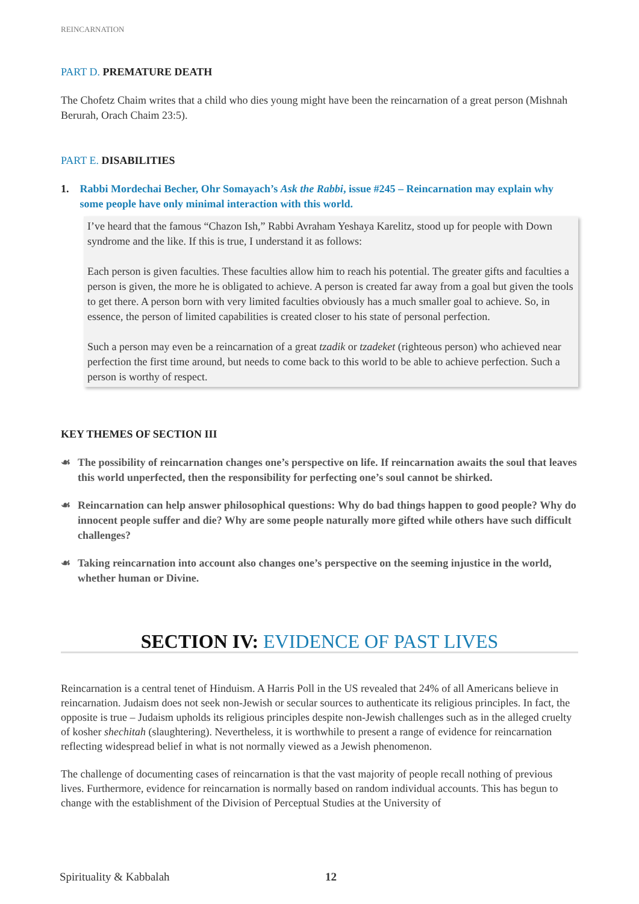REINCARNATION
PART D. PREMATURE DEATH
The Chofetz Chaim writes that a child who dies young might have been the reincarnation of a great person (Mishnah Berurah, Orach Chaim 23:5).
PART E. DISABILITIES
1. Rabbi Mordechai Becher, Ohr Somayach’s Ask the Rabbi, issue #245 – Reincarnation may explain why some people have only minimal interaction with this world.
I’ve heard that the famous “Chazon Ish,” Rabbi Avraham Yeshaya Karelitz, stood up for people with Down syndrome and the like. If this is true, I understand it as follows:
Each person is given faculties. These faculties allow him to reach his potential. The greater gifts and faculties a person is given, the more he is obligated to achieve. A person is created far away from a goal but given the tools to get there. A person born with very limited faculties obviously has a much smaller goal to achieve. So, in essence, the person of limited capabilities is created closer to his state of personal perfection.
Such a person may even be a reincarnation of a great tzadik or tzadeket (righteous person) who achieved near perfection the first time around, but needs to come back to this world to be able to achieve perfection. Such a person is worthy of respect.
KEY THEMES OF SECTION III
☙ The possibility of reincarnation changes one’s perspective on life. If reincarnation awaits the soul that leaves this world unperfected, then the responsibility for perfecting one’s soul cannot be shirked.
☙ Reincarnation can help answer philosophical questions: Why do bad things happen to good people? Why do innocent people suffer and die? Why are some people naturally more gifted while others have such difficult challenges?
☙ Taking reincarnation into account also changes one’s perspective on the seeming injustice in the world, whether human or Divine.
SECTION IV: EVIDENCE OF PAST LIVES
Reincarnation is a central tenet of Hinduism. A Harris Poll in the US revealed that 24% of all Americans believe in reincarnation. Judaism does not seek non-Jewish or secular sources to authenticate its religious principles. In fact, the opposite is true – Judaism upholds its religious principles despite non-Jewish challenges such as in the alleged cruelty of kosher shechitah (slaughtering). Nevertheless, it is worthwhile to present a range of evidence for reincarnation reflecting widespread belief in what is not normally viewed as a Jewish phenomenon.
The challenge of documenting cases of reincarnation is that the vast majority of people recall nothing of previous lives. Furthermore, evidence for reincarnation is normally based on random individual accounts. This has begun to change with the establishment of the Division of Perceptual Studies at the University of
Spirituality & Kabbalah 12